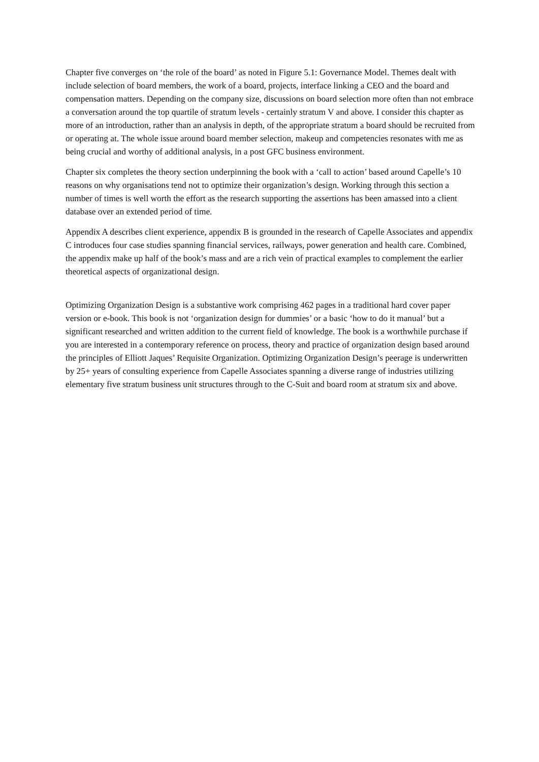Chapter five converges on ‘the role of the board’ as noted in Figure 5.1: Governance Model. Themes dealt with include selection of board members, the work of a board, projects, interface linking a CEO and the board and compensation matters. Depending on the company size, discussions on board selection more often than not embrace a conversation around the top quartile of stratum levels - certainly stratum V and above. I consider this chapter as more of an introduction, rather than an analysis in depth, of the appropriate stratum a board should be recruited from or operating at. The whole issue around board member selection, makeup and competencies resonates with me as being crucial and worthy of additional analysis, in a post GFC business environment.
Chapter six completes the theory section underpinning the book with a ‘call to action’ based around Capelle’s 10 reasons on why organisations tend not to optimize their organization’s design. Working through this section a number of times is well worth the effort as the research supporting the assertions has been amassed into a client database over an extended period of time.
Appendix A describes client experience, appendix B is grounded in the research of Capelle Associates and appendix C introduces four case studies spanning financial services, railways, power generation and health care. Combined, the appendix make up half of the book’s mass and are a rich vein of practical examples to complement the earlier theoretical aspects of organizational design.
Optimizing Organization Design is a substantive work comprising 462 pages in a traditional hard cover paper version or e-book. This book is not ‘organization design for dummies’ or a basic ‘how to do it manual’ but a significant researched and written addition to the current field of knowledge. The book is a worthwhile purchase if you are interested in a contemporary reference on process, theory and practice of organization design based around the principles of Elliott Jaques’ Requisite Organization. Optimizing Organization Design’s peerage is underwritten by 25+ years of consulting experience from Capelle Associates spanning a diverse range of industries utilizing elementary five stratum business unit structures through to the C-Suit and board room at stratum six and above.